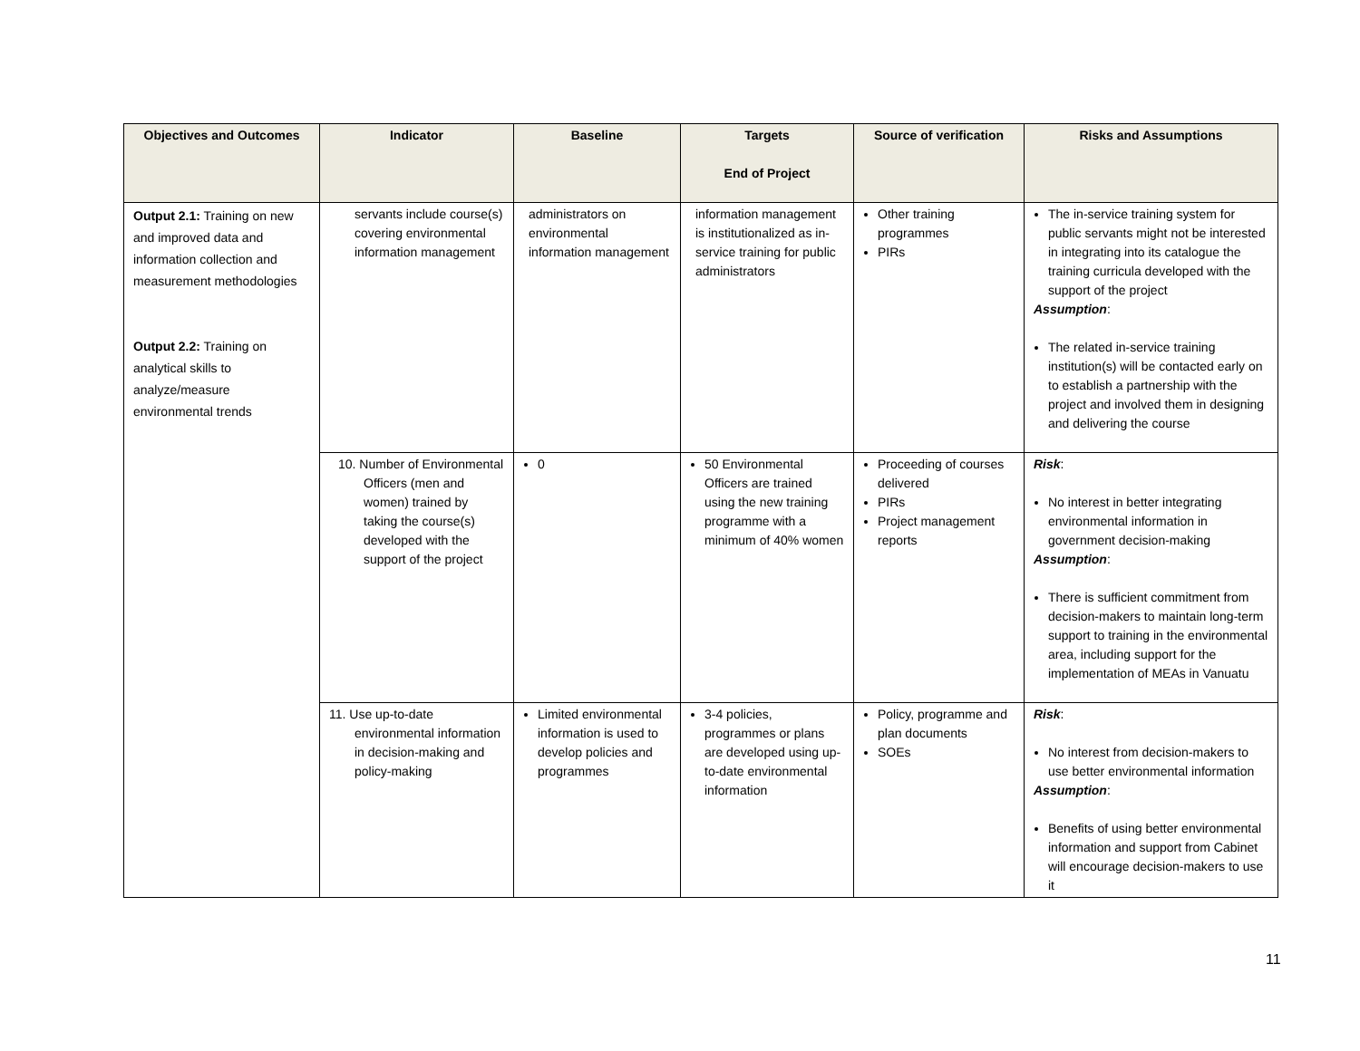| Objectives and Outcomes | Indicator | Baseline | Targets End of Project | Source of verification | Risks and Assumptions |
| --- | --- | --- | --- | --- | --- |
| Output 2.1: Training on new and improved data and information collection and measurement methodologies Output 2.2: Training on analytical skills to analyze/measure environmental trends | servants include course(s) covering environmental information management | administrators on environmental information management | information management is institutionalized as in-service training for public administrators | Other training programmes PIRs | The in-service training system for public servants might not be interested in integrating into its catalogue the training curricula developed with the support of the project Assumption : The related in-service training institution(s) will be contacted early on to establish a partnership with the project and involved them in designing and delivering the course |
| | 10. Number of Environmental Officers (men and women) trained by taking the course(s) developed with the support of the project | 0 | 50 Environmental Officers are trained using the new training programme with a minimum of 40% women | Proceeding of courses delivered PIRs Project management reports | Risk : No interest in better integrating environmental information in government decision-making Assumption : There is sufficient commitment from decision-makers to maintain long-term support to training in the environmental area, including support for the implementation of MEAs in Vanuatu |
| | 11. Use up-to-date environmental information in decision-making and policy-making | Limited environmental information is used to develop policies and programmes | 3-4 policies, programmes or plans are developed using up-to-date environmental information | Policy, programme and plan documents SOEs | Risk : No interest from decision-makers to use better environmental information Assumption : Benefits of using better environmental information and support from Cabinet will encourage decision-makers to use it |
11